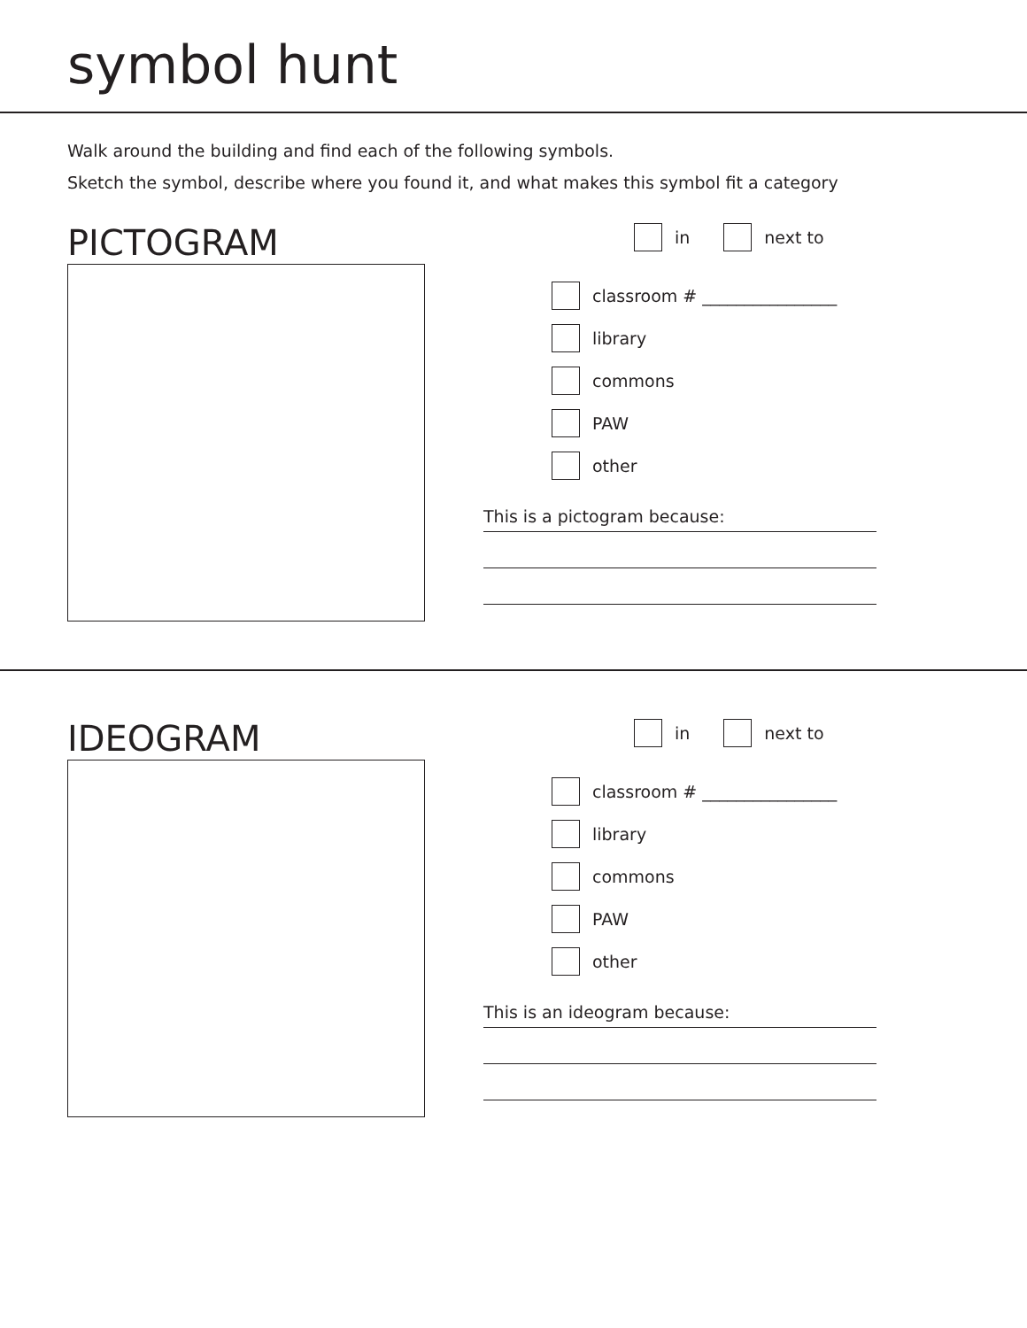symbol hunt
Walk around the building and find each of the following symbols.
Sketch the symbol, describe where you found it, and what makes this symbol fit a category
PICTOGRAM
in next to
classroom # ________________
library
commons
PAW
other
This is a pictogram because:
IDEOGRAM
in next to
classroom # ________________
library
commons
PAW
other
This is an ideogram because: